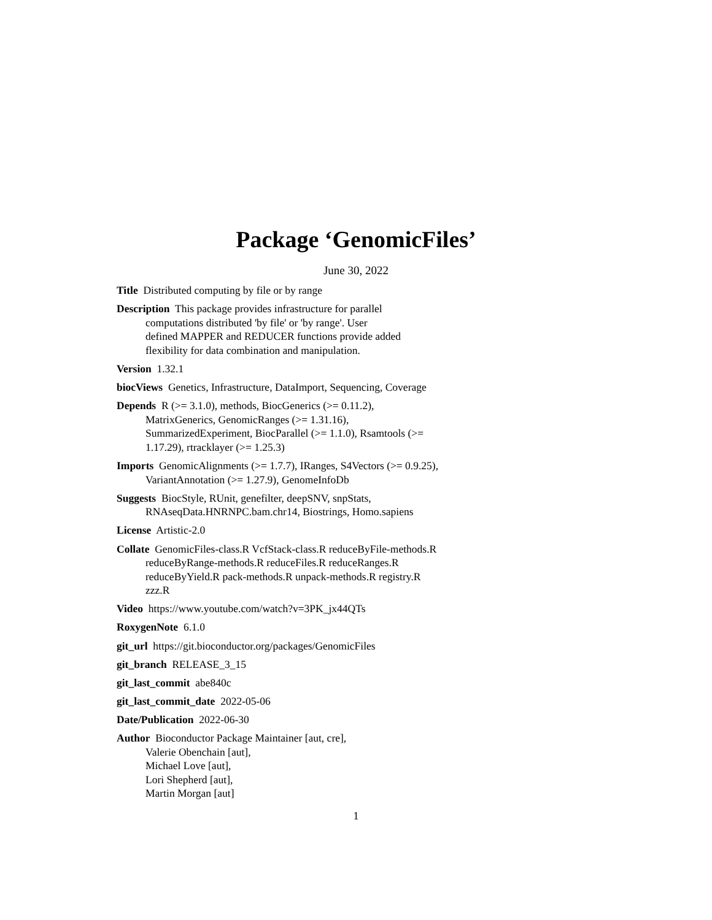Package ‘GenomicFiles’
June 30, 2022
Title Distributed computing by file or by range
Description This package provides infrastructure for parallel
computations distributed 'by file' or 'by range'. User
defined MAPPER and REDUCER functions provide added
flexibility for data combination and manipulation.
Version 1.32.1
biocViews Genetics, Infrastructure, DataImport, Sequencing, Coverage
Depends R (>= 3.1.0), methods, BiocGenerics (>= 0.11.2),
MatrixGenerics, GenomicRanges (>= 1.31.16),
SummarizedExperiment, BiocParallel (>= 1.1.0), Rsamtools (>=
1.17.29), rtracklayer (>= 1.25.3)
Imports GenomicAlignments (>= 1.7.7), IRanges, S4Vectors (>= 0.9.25),
VariantAnnotation (>= 1.27.9), GenomeInfoDb
Suggests BiocStyle, RUnit, genefilter, deepSNV, snpStats,
RNAseqData.HNRNPC.bam.chr14, Biostrings, Homo.sapiens
License Artistic-2.0
Collate GenomicFiles-class.R VcfStack-class.R reduceByFile-methods.R
reduceByRange-methods.R reduceFiles.R reduceRanges.R
reduceByYield.R pack-methods.R unpack-methods.R registry.R
zzz.R
Video https://www.youtube.com/watch?v=3PK_jx44QTs
RoxygenNote 6.1.0
git_url https://git.bioconductor.org/packages/GenomicFiles
git_branch RELEASE_3_15
git_last_commit abe840c
git_last_commit_date 2022-05-06
Date/Publication 2022-06-30
Author Bioconductor Package Maintainer [aut, cre],
Valerie Obenchain [aut],
Michael Love [aut],
Lori Shepherd [aut],
Martin Morgan [aut]
1